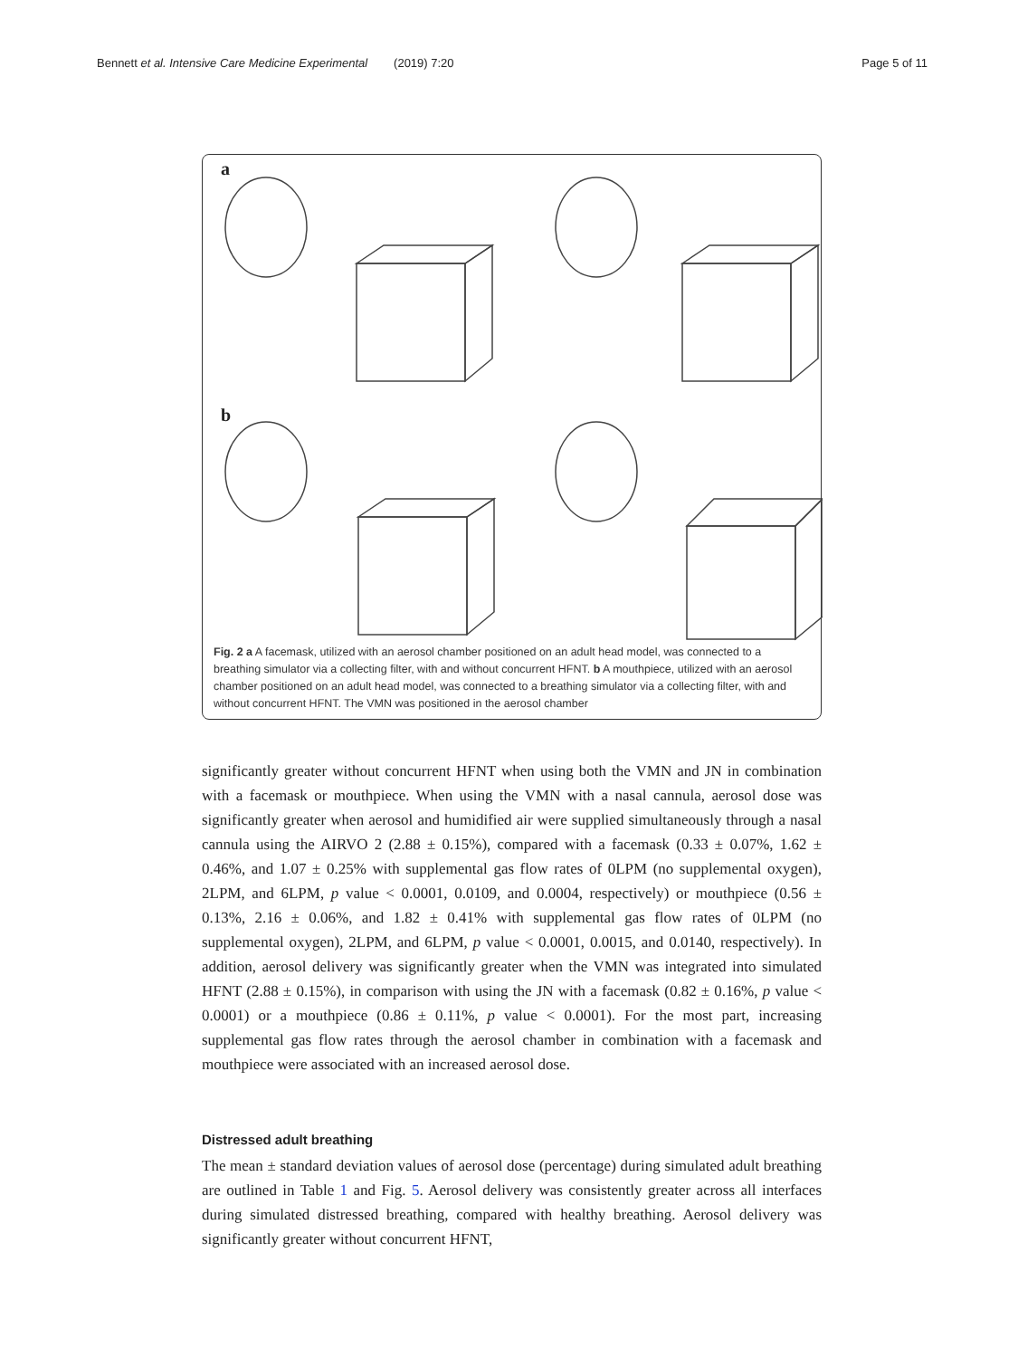Bennett et al. Intensive Care Medicine Experimental (2019) 7:20 Page 5 of 11
a
b
Fig. 2 a A facemask, utilized with an aerosol chamber positioned on an adult head model, was connected to a breathing simulator via a collecting filter, with and without concurrent HFNT. b A mouthpiece, utilized with an aerosol chamber positioned on an adult head model, was connected to a breathing simulator via a collecting filter, with and without concurrent HFNT. The VMN was positioned in the aerosol chamber
significantly greater without concurrent HFNT when using both the VMN and JN in combination with a facemask or mouthpiece. When using the VMN with a nasal cannula, aerosol dose was significantly greater when aerosol and humidified air were supplied simultaneously through a nasal cannula using the AIRVO 2 (2.88 ± 0.15%), compared with a facemask (0.33 ± 0.07%, 1.62 ± 0.46%, and 1.07 ± 0.25% with supplemental gas flow rates of 0LPM (no supplemental oxygen), 2LPM, and 6LPM, p value < 0.0001, 0.0109, and 0.0004, respectively) or mouthpiece (0.56 ± 0.13%, 2.16 ± 0.06%, and 1.82 ± 0.41% with supplemental gas flow rates of 0LPM (no supplemental oxygen), 2LPM, and 6LPM, p value < 0.0001, 0.0015, and 0.0140, respectively). In addition, aerosol delivery was significantly greater when the VMN was integrated into simulated HFNT (2.88 ± 0.15%), in comparison with using the JN with a facemask (0.82 ± 0.16%, p value < 0.0001) or a mouthpiece (0.86 ± 0.11%, p value < 0.0001). For the most part, increasing supplemental gas flow rates through the aerosol chamber in combination with a facemask and mouthpiece were associated with an increased aerosol dose.
Distressed adult breathing
The mean ± standard deviation values of aerosol dose (percentage) during simulated adult breathing are outlined in Table 1 and Fig. 5. Aerosol delivery was consistently greater across all interfaces during simulated distressed breathing, compared with healthy breathing. Aerosol delivery was significantly greater without concurrent HFNT,